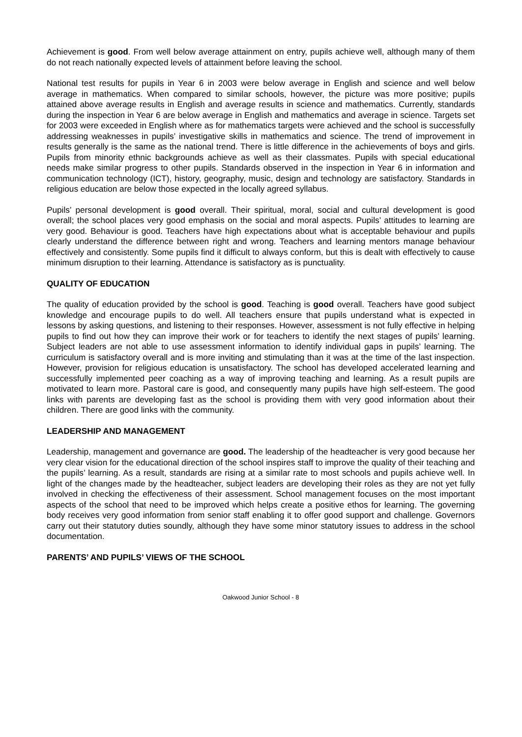Achievement is good. From well below average attainment on entry, pupils achieve well, although many of them do not reach nationally expected levels of attainment before leaving the school.
National test results for pupils in Year 6 in 2003 were below average in English and science and well below average in mathematics. When compared to similar schools, however, the picture was more positive; pupils attained above average results in English and average results in science and mathematics. Currently, standards during the inspection in Year 6 are below average in English and mathematics and average in science. Targets set for 2003 were exceeded in English where as for mathematics targets were achieved and the school is successfully addressing weaknesses in pupils’ investigative skills in mathematics and science. The trend of improvement in results generally is the same as the national trend. There is little difference in the achievements of boys and girls. Pupils from minority ethnic backgrounds achieve as well as their classmates. Pupils with special educational needs make similar progress to other pupils. Standards observed in the inspection in Year 6 in information and communication technology (ICT), history, geography, music, design and technology are satisfactory. Standards in religious education are below those expected in the locally agreed syllabus.
Pupils’ personal development is good overall. Their spiritual, moral, social and cultural development is good overall; the school places very good emphasis on the social and moral aspects. Pupils’ attitudes to learning are very good. Behaviour is good. Teachers have high expectations about what is acceptable behaviour and pupils clearly understand the difference between right and wrong. Teachers and learning mentors manage behaviour effectively and consistently. Some pupils find it difficult to always conform, but this is dealt with effectively to cause minimum disruption to their learning. Attendance is satisfactory as is punctuality.
QUALITY OF EDUCATION
The quality of education provided by the school is good. Teaching is good overall. Teachers have good subject knowledge and encourage pupils to do well. All teachers ensure that pupils understand what is expected in lessons by asking questions, and listening to their responses. However, assessment is not fully effective in helping pupils to find out how they can improve their work or for teachers to identify the next stages of pupils’ learning. Subject leaders are not able to use assessment information to identify individual gaps in pupils’ learning. The curriculum is satisfactory overall and is more inviting and stimulating than it was at the time of the last inspection. However, provision for religious education is unsatisfactory. The school has developed accelerated learning and successfully implemented peer coaching as a way of improving teaching and learning. As a result pupils are motivated to learn more. Pastoral care is good, and consequently many pupils have high self-esteem. The good links with parents are developing fast as the school is providing them with very good information about their children. There are good links with the community.
LEADERSHIP AND MANAGEMENT
Leadership, management and governance are good. The leadership of the headteacher is very good because her very clear vision for the educational direction of the school inspires staff to improve the quality of their teaching and the pupils’ learning. As a result, standards are rising at a similar rate to most schools and pupils achieve well. In light of the changes made by the headteacher, subject leaders are developing their roles as they are not yet fully involved in checking the effectiveness of their assessment. School management focuses on the most important aspects of the school that need to be improved which helps create a positive ethos for learning. The governing body receives very good information from senior staff enabling it to offer good support and challenge. Governors carry out their statutory duties soundly, although they have some minor statutory issues to address in the school documentation.
PARENTS’ AND PUPILS’ VIEWS OF THE SCHOOL
Oakwood Junior School - 8